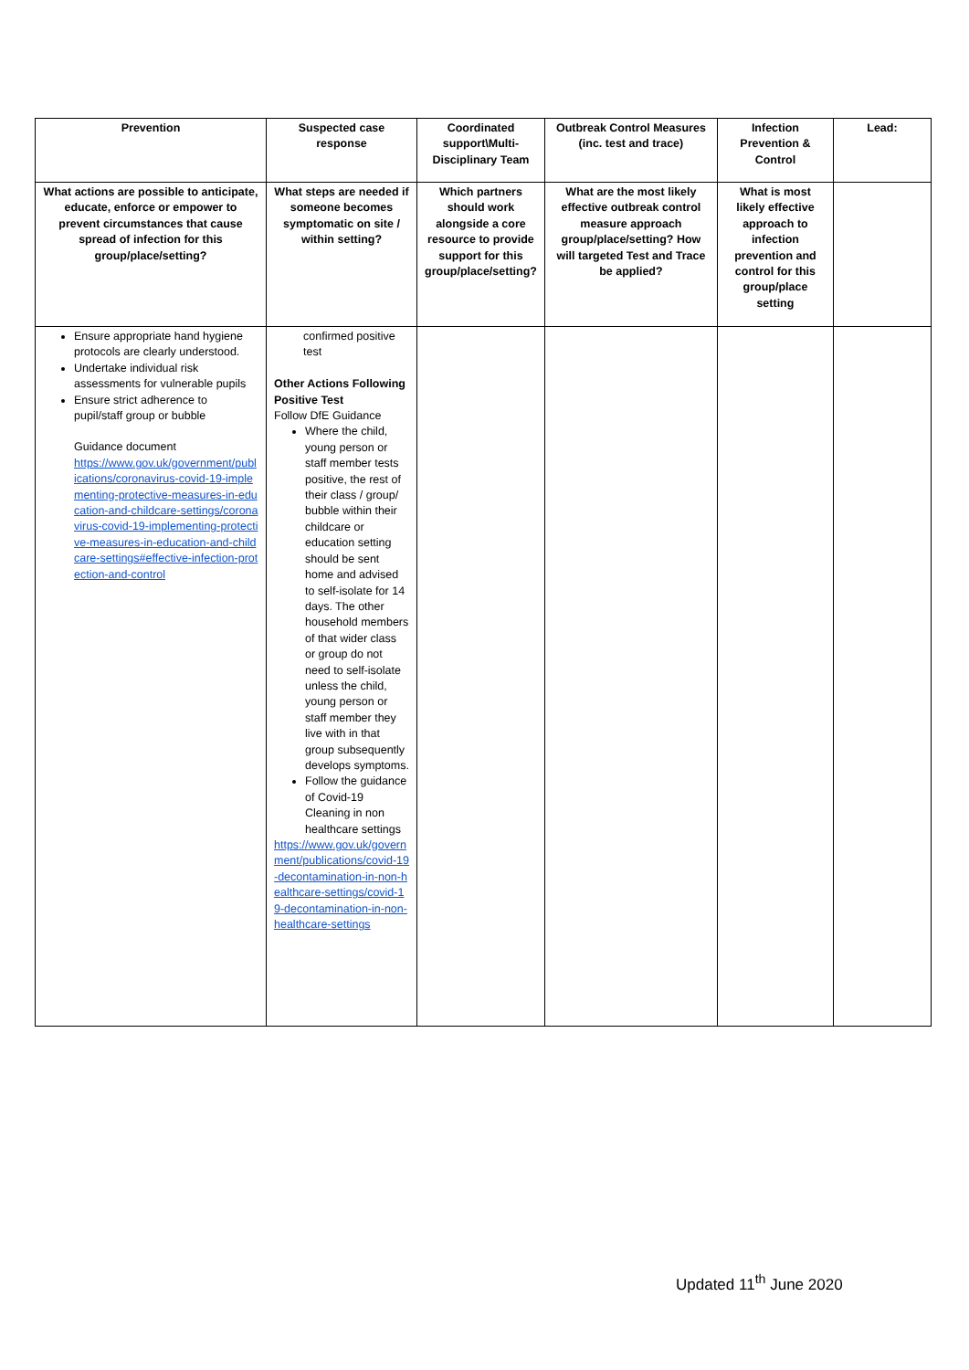| Prevention | Suspected case response | Coordinated support\Multi-Disciplinary Team | Outbreak Control Measures (inc. test and trace) | Infection Prevention & Control | Lead: |
| --- | --- | --- | --- | --- | --- |
| What actions are possible to anticipate, educate, enforce or empower to prevent circumstances that cause spread of infection for this group/place/setting? | What steps are needed if someone becomes symptomatic on site / within setting? | Which partners should work alongside a core resource to provide support for this group/place/setting? | What are the most likely effective outbreak control measure approach group/place/setting? How will targeted Test and Trace be applied? | What is most likely effective approach to infection prevention and control for this group/place setting | |
| Ensure appropriate hand hygiene protocols are clearly understood. Undertake individual risk assessments for vulnerable pupils Ensure strict adherence to pupil/staff group or bubble Guidance document https://www.gov.uk/government/publications/coronavirus-covid-19-implementing-protective-measures-in-education-and-childcare-settings/coronavirus-covid-19-implementing-protective-measures-in-education-and-childcare-settings#effective-infection-protection-and-control | confirmed positive test Other Actions Following Positive Test Follow DfE Guidance Where the child, young person or staff member tests positive, the rest of their class / group/ bubble within their childcare or education setting should be sent home and advised to self-isolate for 14 days. The other household members of that wider class or group do not need to self-isolate unless the child, young person or staff member they live with in that group subsequently develops symptoms. Follow the guidance of Covid-19 Cleaning in non healthcare settings https://www.gov.uk/government/publications/covid-19-decontamination-in-non-healthcare-settings/covid-19-decontamination-in-non-healthcare-settings | | | | |
Updated 11<sup>th</sup> June 2020